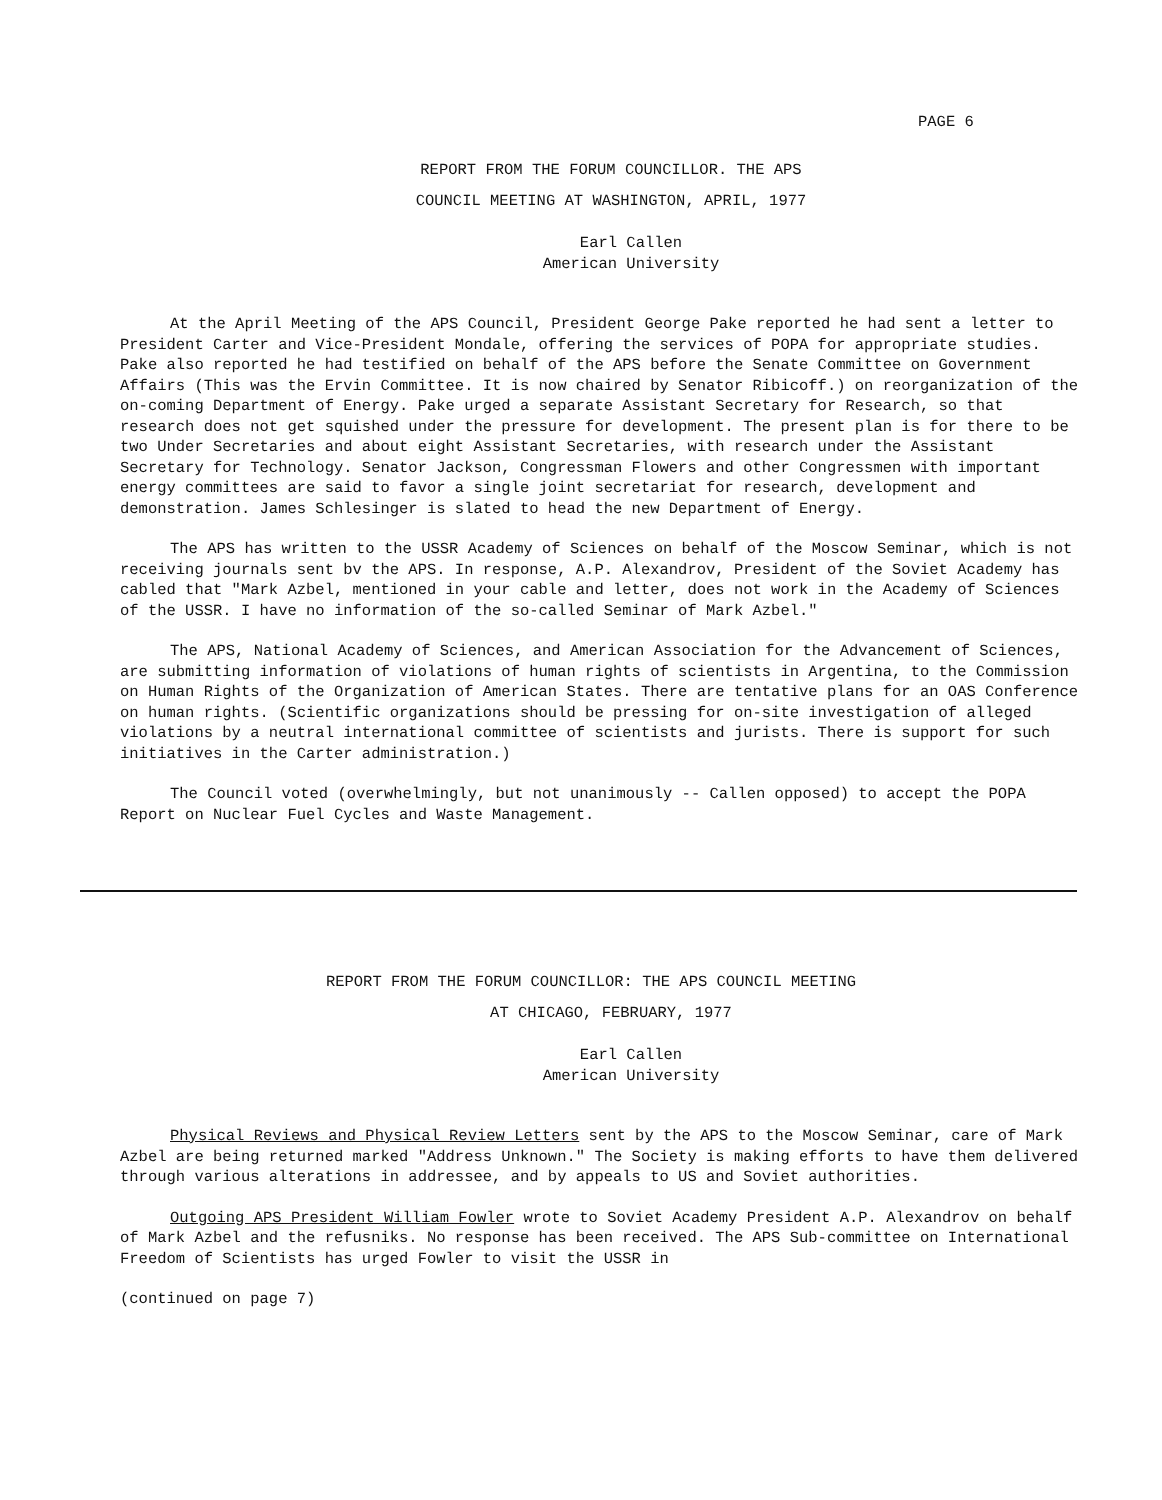PAGE 6
REPORT FROM THE FORUM COUNCILLOR. THE APS
COUNCIL MEETING AT WASHINGTON, APRIL, 1977
Earl Callen
American University
At the April Meeting of the APS Council, President George Pake reported he had sent a letter to President Carter and Vice-President Mondale, offering the services of POPA for appropriate studies. Pake also reported he had testified on behalf of the APS before the Senate Committee on Government Affairs (This was the Ervin Committee. It is now chaired by Senator Ribicoff.) on reorganization of the on-coming Department of Energy. Pake urged a separate Assistant Secretary for Research, so that research does not get squished under the pressure for development. The present plan is for there to be two Under Secretaries and about eight Assistant Secretaries, with research under the Assistant Secretary for Technology. Senator Jackson, Congressman Flowers and other Congressmen with important energy committees are said to favor a single joint secretariat for research, development and demonstration. James Schlesinger is slated to head the new Department of Energy.
The APS has written to the USSR Academy of Sciences on behalf of the Moscow Seminar, which is not receiving journals sent bv the APS. In response, A.P. Alexandrov, President of the Soviet Academy has cabled that "Mark Azbel, mentioned in your cable and letter, does not work in the Academy of Sciences of the USSR. I have no information of the so-called Seminar of Mark Azbel."
The APS, National Academy of Sciences, and American Association for the Advancement of Sciences, are submitting information of violations of human rights of scientists in Argentina, to the Commission on Human Rights of the Organization of American States. There are tentative plans for an OAS Conference on human rights. (Scientific organizations should be pressing for on-site investigation of alleged violations by a neutral international committee of scientists and jurists. There is support for such initiatives in the Carter administration.)
The Council voted (overwhelmingly, but not unanimously -- Callen opposed) to accept the POPA Report on Nuclear Fuel Cycles and Waste Management.
REPORT FROM THE FORUM COUNCILLOR: THE APS COUNCIL MEETING
AT CHICAGO, FEBRUARY, 1977
Earl Callen
American University
Physical Reviews and Physical Review Letters sent by the APS to the Moscow Seminar, care of Mark Azbel are being returned marked "Address Unknown." The Society is making efforts to have them delivered through various alterations in addressee, and by appeals to US and Soviet authorities.
Outgoing APS President William Fowler wrote to Soviet Academy President A.P. Alexandrov on behalf of Mark Azbel and the refusniks. No response has been received. The APS Sub-committee on International Freedom of Scientists has urged Fowler to visit the USSR in
(continued on page 7)